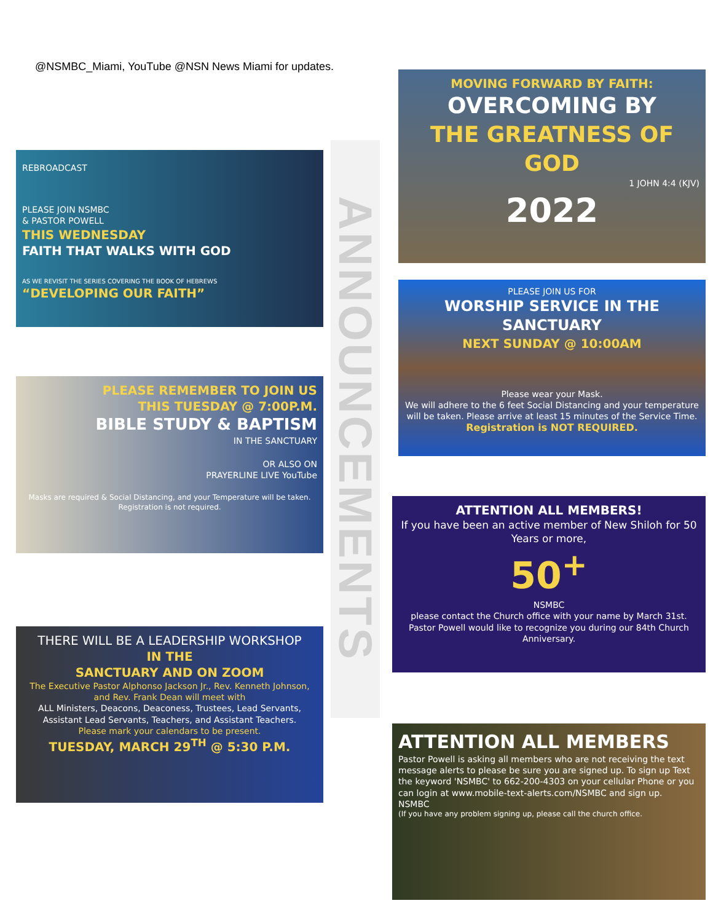@NSMBC_Miami, YouTube @NSN News Miami for updates.
REBROADCAST
PLEASE JOIN NSMBC
& PASTOR POWELL
THIS WEDNESDAY
FAITH THAT WALKS WITH GOD
AS WE REVISIT THE SERIES COVERING THE BOOK OF HEBREWS
“DEVELOPING OUR FAITH”
PLEASE REMEMBER TO JOIN US
THIS TUESDAY @ 7:00P.M.
BIBLE STUDY & BAPTISM
IN THE SANCTUARY
OR ALSO ON
PRAYERLINE LIVE YouTube
Masks are required & Social Distancing, and your Temperature will be taken.
Registration is not required.
THERE WILL BE A LEADERSHIP WORKSHOP
IN THE
SANCTUARY AND ON ZOOM
The Executive Pastor Alphonso Jackson Jr., Rev. Kenneth Johnson, and Rev. Frank Dean will meet with
ALL Ministers, Deacons, Deaconess, Trustees, Lead Servants, Assistant Lead Servants, Teachers, and Assistant Teachers.
Please mark your calendars to be present.
TUESDAY, MARCH 29<sup>TH</sup> @ 5:30 P.M.
ANNOUNCEMENTS
MOVING FORWARD BY FAITH:
OVERCOMING BY
THE GREATNESS OF GOD
1 JOHN 4:4 (KJV)
2022
PLEASE JOIN US FOR
WORSHIP SERVICE IN THE SANCTUARY
NEXT SUNDAY @ 10:00AM
Please wear your Mask.
We will adhere to the 6 feet Social Distancing and your temperature will be taken. Please arrive at least 15 minutes of the Service Time.
Registration is NOT REQUIRED.
ATTENTION ALL MEMBERS!
If you have been an active member of New Shiloh for 50 Years or more,
50<sup>+</sup>
NSMBC
please contact the Church office with your name by March 31st.
Pastor Powell would like to recognize you during our 84th Church Anniversary.
ATTENTION ALL MEMBERS
Pastor Powell is asking all members who are not receiving the text message alerts to please be sure you are signed up. To sign up Text the keyword 'NSMBC' to 662-200-4303 on your cellular Phone or you can login at www.mobile-text-alerts.com/NSMBC and sign up.
NSMBC
(If you have any problem signing up, please call the church office.